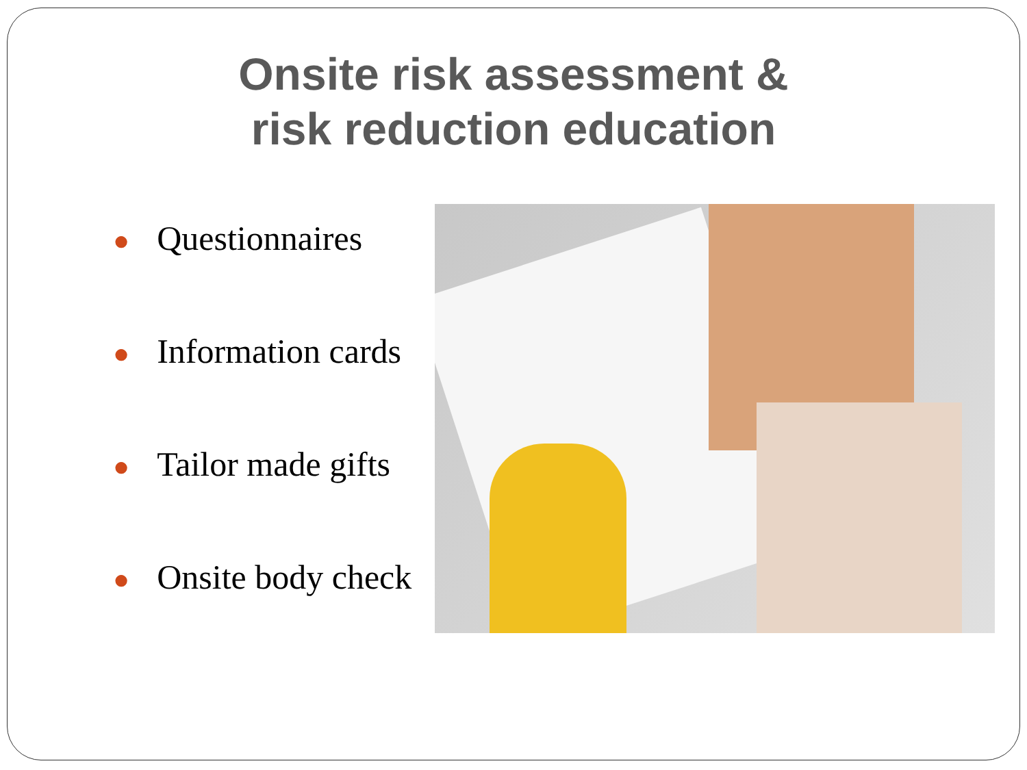Onsite risk assessment &
risk reduction education
● Questionnaires
● Information cards
● Tailor made gifts
● Onsite body check